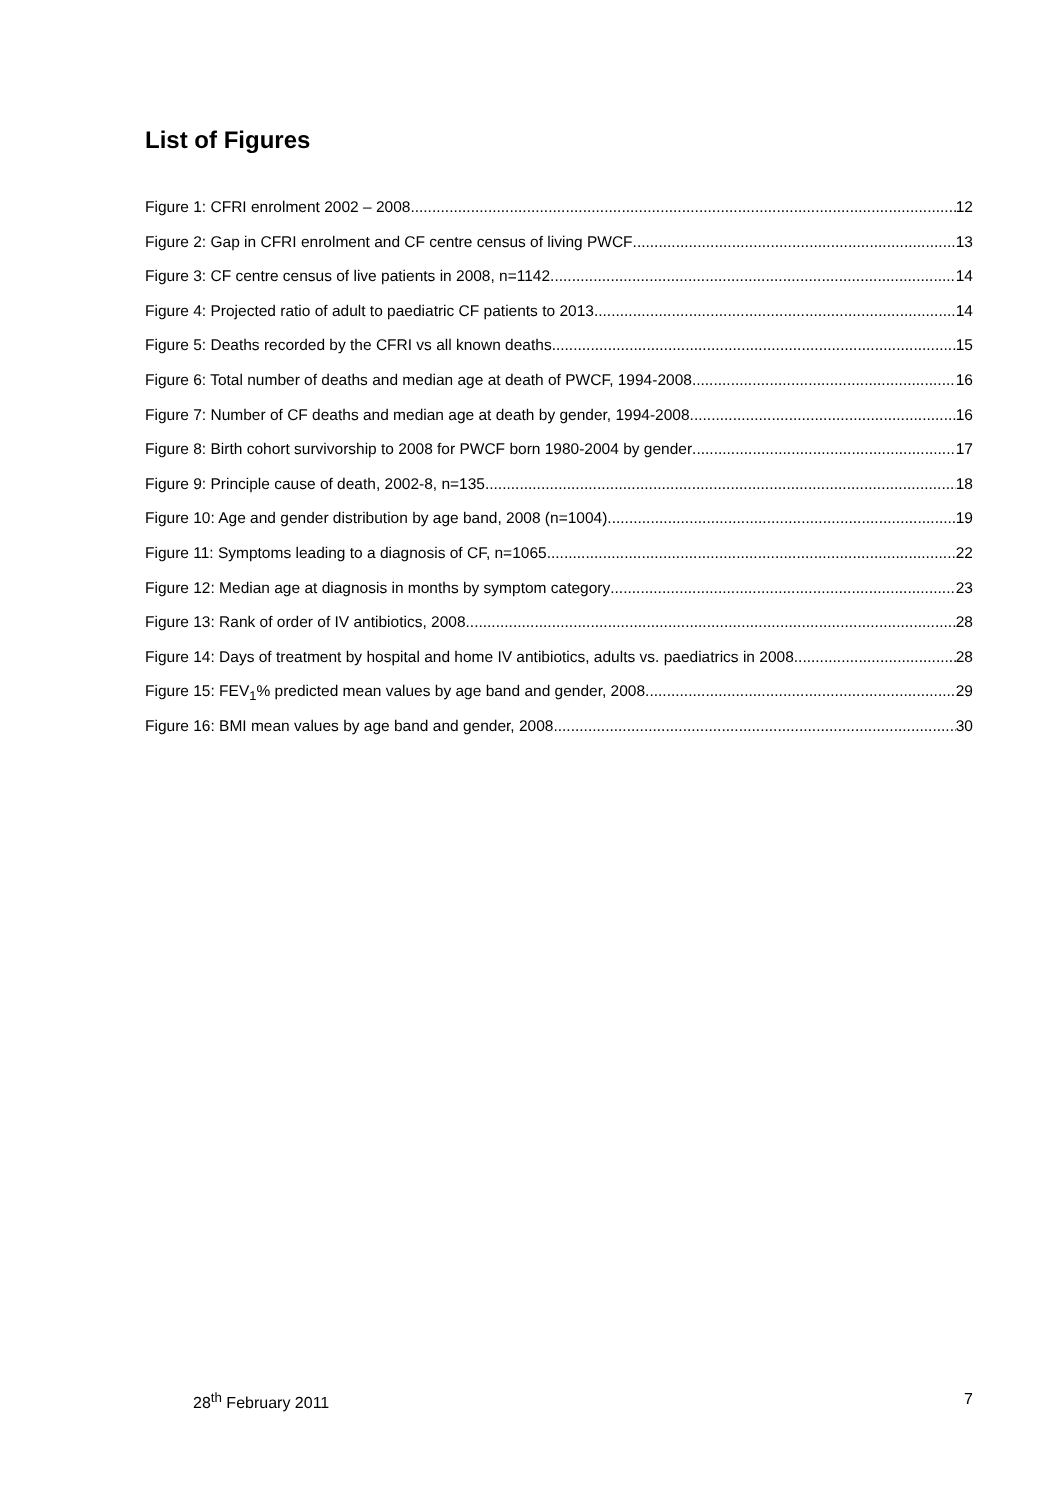List of Figures
Figure 1: CFRI enrolment 2002 – 2008 12
Figure 2: Gap in CFRI enrolment and CF centre census of living PWCF 13
Figure 3: CF centre census of live patients in 2008, n=1142 14
Figure 4: Projected ratio of adult to paediatric CF patients to 2013 14
Figure 5: Deaths recorded by the CFRI vs all known deaths. 15
Figure 6: Total number of deaths and median age at death of PWCF, 1994-2008 16
Figure 7: Number of CF deaths and median age at death by gender, 1994-2008 16
Figure 8: Birth cohort survivorship to 2008 for PWCF born 1980-2004 by gender 17
Figure 9: Principle cause of death, 2002-8, n=135 18
Figure 10: Age and gender distribution by age band, 2008 (n=1004) 19
Figure 11: Symptoms leading to a diagnosis of CF, n=1065 22
Figure 12: Median age at diagnosis in months by symptom category 23
Figure 13: Rank of order of IV antibiotics, 2008 28
Figure 14: Days of treatment by hospital and home IV antibiotics, adults vs. paediatrics in 2008 28
Figure 15: FEV<sub>1</sub>% predicted mean values by age band and gender, 2008 29
Figure 16: BMI mean values by age band and gender, 2008 30
28<sup>th</sup> February 2011 7